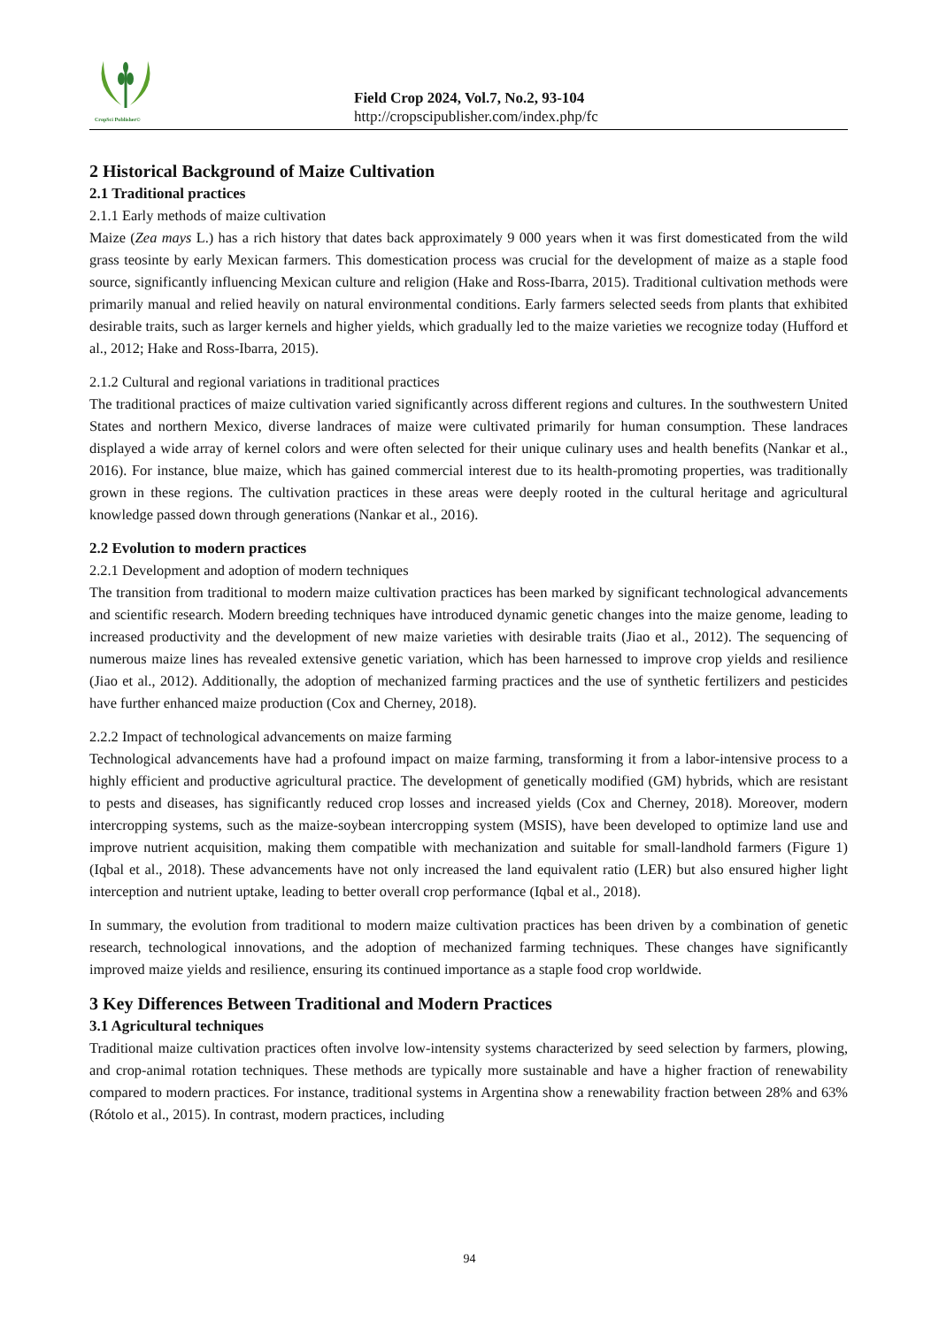CropSci Publisher©
Field Crop 2024, Vol.7, No.2, 93-104
http://cropscipublisher.com/index.php/fc
2 Historical Background of Maize Cultivation
2.1 Traditional practices
2.1.1 Early methods of maize cultivation
Maize (Zea mays L.) has a rich history that dates back approximately 9 000 years when it was first domesticated from the wild grass teosinte by early Mexican farmers. This domestication process was crucial for the development of maize as a staple food source, significantly influencing Mexican culture and religion (Hake and Ross-Ibarra, 2015). Traditional cultivation methods were primarily manual and relied heavily on natural environmental conditions. Early farmers selected seeds from plants that exhibited desirable traits, such as larger kernels and higher yields, which gradually led to the maize varieties we recognize today (Hufford et al., 2012; Hake and Ross-Ibarra, 2015).
2.1.2 Cultural and regional variations in traditional practices
The traditional practices of maize cultivation varied significantly across different regions and cultures. In the southwestern United States and northern Mexico, diverse landraces of maize were cultivated primarily for human consumption. These landraces displayed a wide array of kernel colors and were often selected for their unique culinary uses and health benefits (Nankar et al., 2016). For instance, blue maize, which has gained commercial interest due to its health-promoting properties, was traditionally grown in these regions. The cultivation practices in these areas were deeply rooted in the cultural heritage and agricultural knowledge passed down through generations (Nankar et al., 2016).
2.2 Evolution to modern practices
2.2.1 Development and adoption of modern techniques
The transition from traditional to modern maize cultivation practices has been marked by significant technological advancements and scientific research. Modern breeding techniques have introduced dynamic genetic changes into the maize genome, leading to increased productivity and the development of new maize varieties with desirable traits (Jiao et al., 2012). The sequencing of numerous maize lines has revealed extensive genetic variation, which has been harnessed to improve crop yields and resilience (Jiao et al., 2012). Additionally, the adoption of mechanized farming practices and the use of synthetic fertilizers and pesticides have further enhanced maize production (Cox and Cherney, 2018).
2.2.2 Impact of technological advancements on maize farming
Technological advancements have had a profound impact on maize farming, transforming it from a labor-intensive process to a highly efficient and productive agricultural practice. The development of genetically modified (GM) hybrids, which are resistant to pests and diseases, has significantly reduced crop losses and increased yields (Cox and Cherney, 2018). Moreover, modern intercropping systems, such as the maize-soybean intercropping system (MSIS), have been developed to optimize land use and improve nutrient acquisition, making them compatible with mechanization and suitable for small-landhold farmers (Figure 1) (Iqbal et al., 2018). These advancements have not only increased the land equivalent ratio (LER) but also ensured higher light interception and nutrient uptake, leading to better overall crop performance (Iqbal et al., 2018).
In summary, the evolution from traditional to modern maize cultivation practices has been driven by a combination of genetic research, technological innovations, and the adoption of mechanized farming techniques. These changes have significantly improved maize yields and resilience, ensuring its continued importance as a staple food crop worldwide.
3 Key Differences Between Traditional and Modern Practices
3.1 Agricultural techniques
Traditional maize cultivation practices often involve low-intensity systems characterized by seed selection by farmers, plowing, and crop-animal rotation techniques. These methods are typically more sustainable and have a higher fraction of renewability compared to modern practices. For instance, traditional systems in Argentina show a renewability fraction between 28% and 63% (Rótolo et al., 2015). In contrast, modern practices, including
94